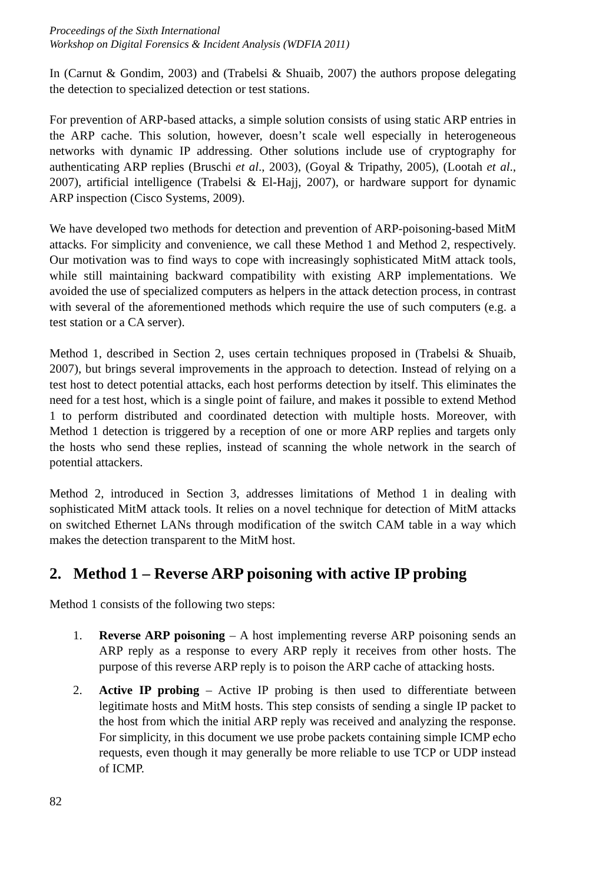Proceedings of the Sixth International
Workshop on Digital Forensics & Incident Analysis (WDFIA 2011)
In (Carnut & Gondim, 2003) and (Trabelsi & Shuaib, 2007) the authors propose delegating the detection to specialized detection or test stations.
For prevention of ARP-based attacks, a simple solution consists of using static ARP entries in the ARP cache. This solution, however, doesn’t scale well especially in heterogeneous networks with dynamic IP addressing. Other solutions include use of cryptography for authenticating ARP replies (Bruschi et al., 2003), (Goyal & Tripathy, 2005), (Lootah et al., 2007), artificial intelligence (Trabelsi & El-Hajj, 2007), or hardware support for dynamic ARP inspection (Cisco Systems, 2009).
We have developed two methods for detection and prevention of ARP-poisoning-based MitM attacks. For simplicity and convenience, we call these Method 1 and Method 2, respectively. Our motivation was to find ways to cope with increasingly sophisticated MitM attack tools, while still maintaining backward compatibility with existing ARP implementations. We avoided the use of specialized computers as helpers in the attack detection process, in contrast with several of the aforementioned methods which require the use of such computers (e.g. a test station or a CA server).
Method 1, described in Section 2, uses certain techniques proposed in (Trabelsi & Shuaib, 2007), but brings several improvements in the approach to detection. Instead of relying on a test host to detect potential attacks, each host performs detection by itself. This eliminates the need for a test host, which is a single point of failure, and makes it possible to extend Method 1 to perform distributed and coordinated detection with multiple hosts. Moreover, with Method 1 detection is triggered by a reception of one or more ARP replies and targets only the hosts who send these replies, instead of scanning the whole network in the search of potential attackers.
Method 2, introduced in Section 3, addresses limitations of Method 1 in dealing with sophisticated MitM attack tools. It relies on a novel technique for detection of MitM attacks on switched Ethernet LANs through modification of the switch CAM table in a way which makes the detection transparent to the MitM host.
2. Method 1 – Reverse ARP poisoning with active IP probing
Method 1 consists of the following two steps:
1. Reverse ARP poisoning – A host implementing reverse ARP poisoning sends an ARP reply as a response to every ARP reply it receives from other hosts. The purpose of this reverse ARP reply is to poison the ARP cache of attacking hosts.
2. Active IP probing – Active IP probing is then used to differentiate between legitimate hosts and MitM hosts. This step consists of sending a single IP packet to the host from which the initial ARP reply was received and analyzing the response. For simplicity, in this document we use probe packets containing simple ICMP echo requests, even though it may generally be more reliable to use TCP or UDP instead of ICMP.
82